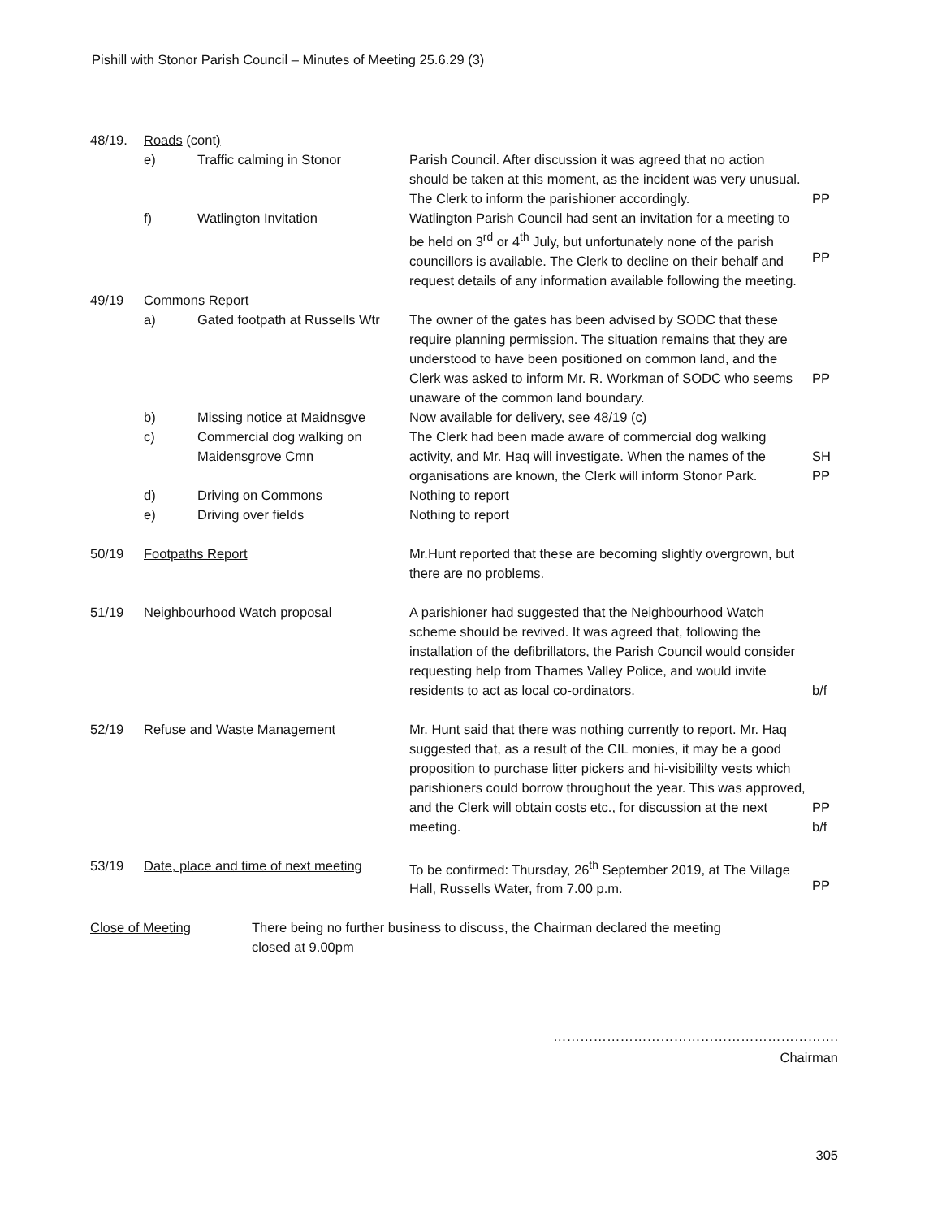Pishill with Stonor Parish Council – Minutes of Meeting 25.6.29 (3)
| 48/19. | Roads (cont ) | | | |
| | e) | Traffic calming in Stonor | Parish Council. After discussion it was agreed that no action should be taken at this moment, as the incident was very unusual. The Clerk to inform the parishioner accordingly. | PP |
| | f) | Watlington Invitation | Watlington Parish Council had sent an invitation for a meeting to be held on 3<sup>rd</sup> or 4<sup>th</sup> July, but unfortunately none of the parish councillors is available. The Clerk to decline on their behalf and request details of any information available following the meeting. | PP |
| 49/19 | Commons Report | | | |
| | a) | Gated footpath at Russells Wtr | The owner of the gates has been advised by SODC that these require planning permission. The situation remains that they are understood to have been positioned on common land, and the Clerk was asked to inform Mr. R. Workman of SODC who seems unaware of the common land boundary. | PP |
| | b) | Missing notice at Maidnsgve | Now available for delivery, see 48/19 (c) | |
| | c) | Commercial dog walking on Maidensgrove Cmn | The Clerk had been made aware of commercial dog walking activity, and Mr. Haq will investigate. When the names of the organisations are known, the Clerk will inform Stonor Park. | SH PP |
| | d) | Driving on Commons | Nothing to report | |
| | e) | Driving over fields | Nothing to report | |
| 50/19 | Footpaths Report | | Mr.Hunt reported that these are becoming slightly overgrown, but there are no problems. | |
| 51/19 | Neighbourhood Watch proposal | | A parishioner had suggested that the Neighbourhood Watch scheme should be revived. It was agreed that, following the installation of the defibrillators, the Parish Council would consider requesting help from Thames Valley Police, and would invite residents to act as local co-ordinators. | b/f |
| 52/19 | Refuse and Waste Management | | Mr. Hunt said that there was nothing currently to report. Mr. Haq suggested that, as a result of the CIL monies, it may be a good proposition to purchase litter pickers and hi-visibililty vests which parishioners could borrow throughout the year. This was approved, and the Clerk will obtain costs etc., for discussion at the next meeting. | PP b/f |
| 53/19 | Date, place and time of next meeting | | To be confirmed: Thursday, 26<sup>th</sup> September 2019, at The Village Hall, Russells Water, from 7.00 p.m. | PP |
| Close of Meeting | | There being no further business to discuss, the Chairman declared the meeting closed at 9.00pm | | |
……………………………………………………….
Chairman
305